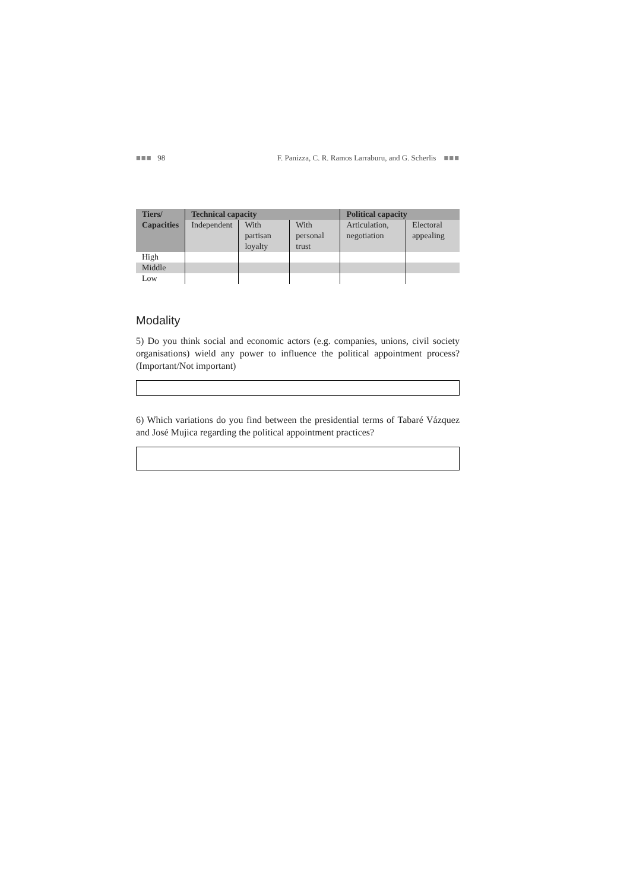■■■ 98 F. Panizza, C. R. Ramos Larraburu, and G. Scherlis ■■■
| Tiers/ | Technical capacity | | | Political capacity | |
| --- | --- | --- | --- | --- | --- |
| Capacities | Independent | With partisan loyalty | With personal trust | Articulation, negotiation | Electoral appealing |
| High | | | | | |
| Middle | | | | | |
| Low | | | | | |
Modality
5) Do you think social and economic actors (e.g. companies, unions, civil society organisations) wield any power to influence the political appointment process? (Important/Not important)
6) Which variations do you find between the presidential terms of Tabaré Vázquez and José Mujica regarding the political appointment practices?